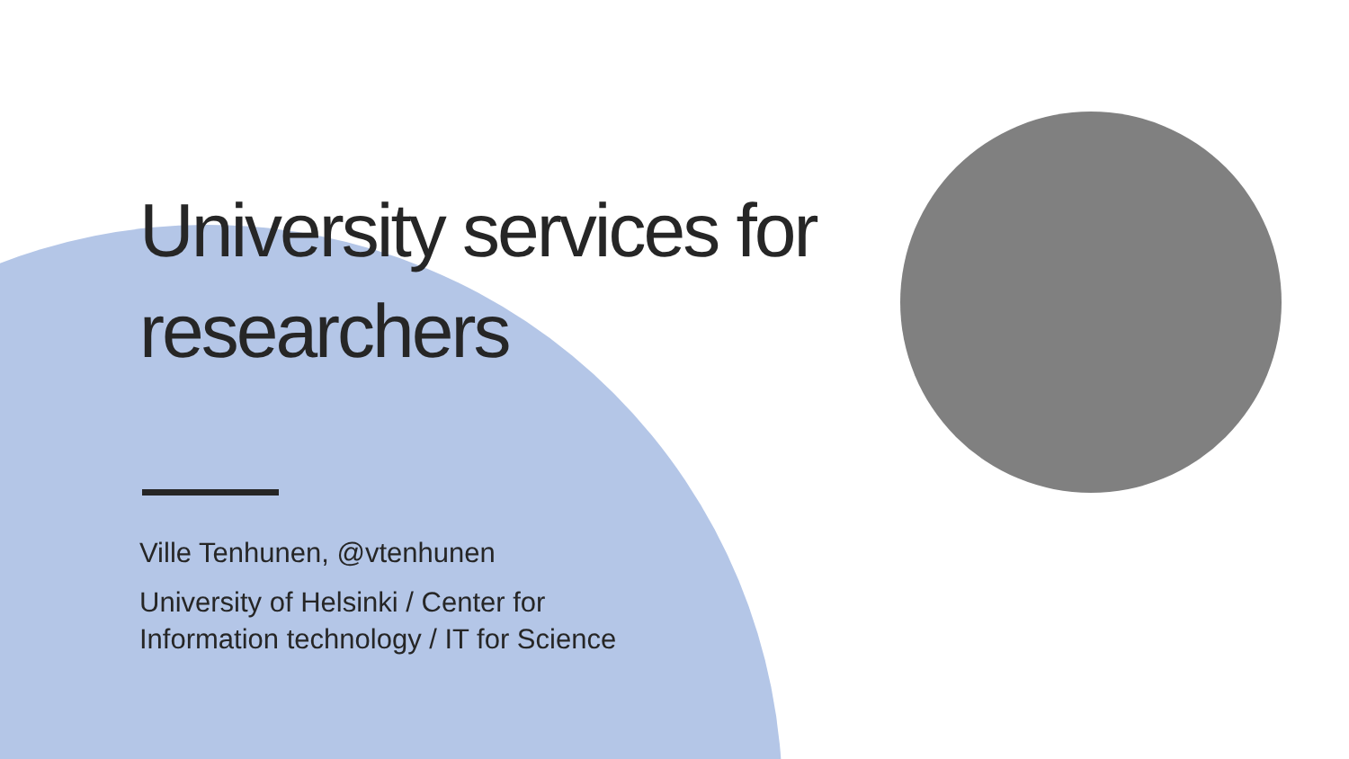University services for researchers
Ville Tenhunen, @vtenhunen
University of Helsinki / Center for
Information technology / IT for Science